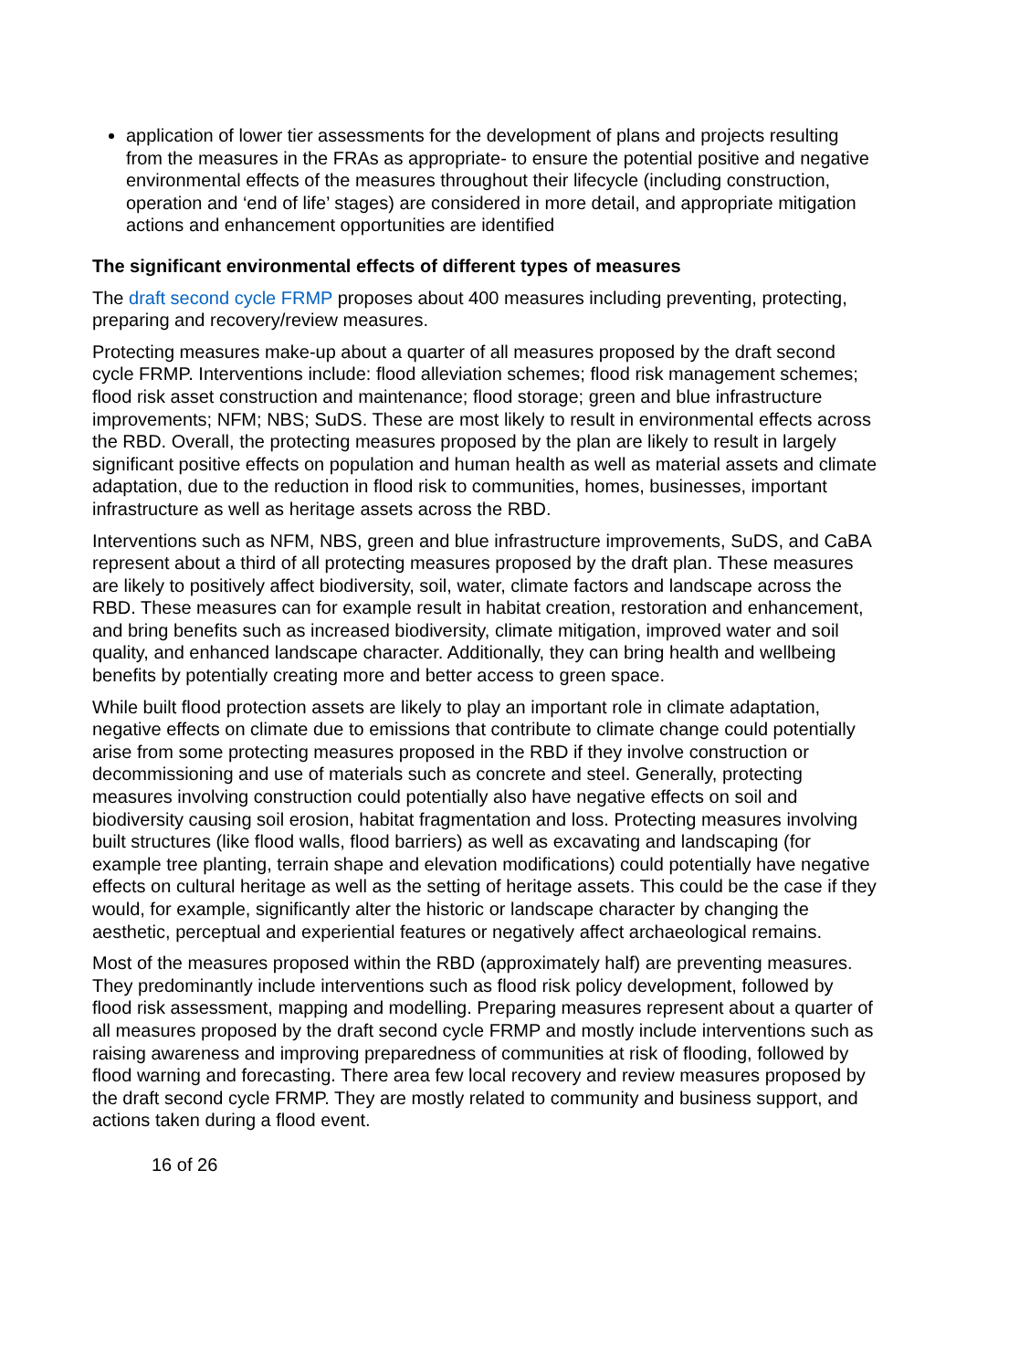application of lower tier assessments for the development of plans and projects resulting from the measures in the FRAs as appropriate- to ensure the potential positive and negative environmental effects of the measures throughout their lifecycle (including construction, operation and ‘end of life’ stages) are considered in more detail, and appropriate mitigation actions and enhancement opportunities are identified
The significant environmental effects of different types of measures
The draft second cycle FRMP proposes about 400 measures including preventing, protecting, preparing and recovery/review measures.
Protecting measures make-up about a quarter of all measures proposed by the draft second cycle FRMP. Interventions include: flood alleviation schemes; flood risk management schemes; flood risk asset construction and maintenance; flood storage; green and blue infrastructure improvements; NFM; NBS; SuDS. These are most likely to result in environmental effects across the RBD. Overall, the protecting measures proposed by the plan are likely to result in largely significant positive effects on population and human health as well as material assets and climate adaptation, due to the reduction in flood risk to communities, homes, businesses, important infrastructure as well as heritage assets across the RBD.
Interventions such as NFM, NBS, green and blue infrastructure improvements, SuDS, and CaBA represent about a third of all protecting measures proposed by the draft plan. These measures are likely to positively affect biodiversity, soil, water, climate factors and landscape across the RBD. These measures can for example result in habitat creation, restoration and enhancement, and bring benefits such as increased biodiversity, climate mitigation, improved water and soil quality, and enhanced landscape character. Additionally, they can bring health and wellbeing benefits by potentially creating more and better access to green space.
While built flood protection assets are likely to play an important role in climate adaptation, negative effects on climate due to emissions that contribute to climate change could potentially arise from some protecting measures proposed in the RBD if they involve construction or decommissioning and use of materials such as concrete and steel. Generally, protecting measures involving construction could potentially also have negative effects on soil and biodiversity causing soil erosion, habitat fragmentation and loss. Protecting measures involving built structures (like flood walls, flood barriers) as well as excavating and landscaping (for example tree planting, terrain shape and elevation modifications) could potentially have negative effects on cultural heritage as well as the setting of heritage assets. This could be the case if they would, for example, significantly alter the historic or landscape character by changing the aesthetic, perceptual and experiential features or negatively affect archaeological remains.
Most of the measures proposed within the RBD (approximately half) are preventing measures. They predominantly include interventions such as flood risk policy development, followed by flood risk assessment, mapping and modelling. Preparing measures represent about a quarter of all measures proposed by the draft second cycle FRMP and mostly include interventions such as raising awareness and improving preparedness of communities at risk of flooding, followed by flood warning and forecasting. There area few local recovery and review measures proposed by the draft second cycle FRMP. They are mostly related to community and business support, and actions taken during a flood event.
16 of 26